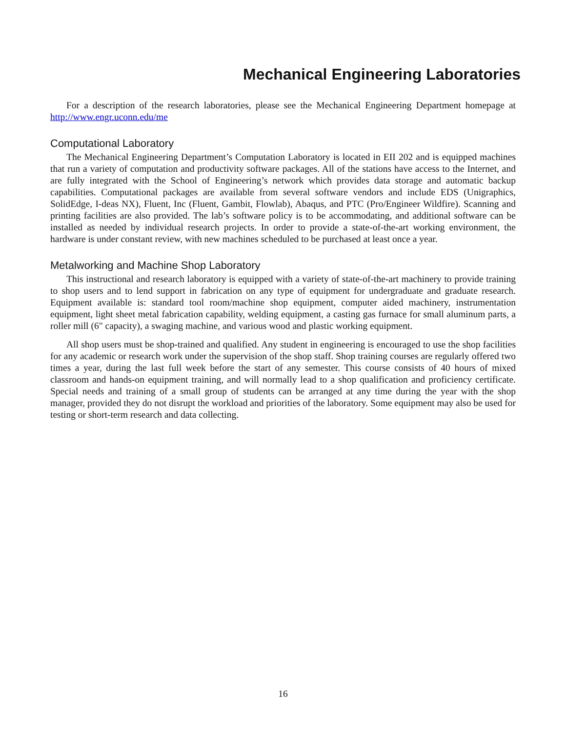Mechanical Engineering Laboratories
For a description of the research laboratories, please see the Mechanical Engineering Department homepage at http://www.engr.uconn.edu/me
Computational Laboratory
The Mechanical Engineering Department’s Computation Laboratory is located in EII 202 and is equipped machines that run a variety of computation and productivity software packages. All of the stations have access to the Internet, and are fully integrated with the School of Engineering’s network which provides data storage and automatic backup capabilities. Computational packages are available from several software vendors and include EDS (Unigraphics, SolidEdge, I-deas NX), Fluent, Inc (Fluent, Gambit, Flowlab), Abaqus, and PTC (Pro/Engineer Wildfire). Scanning and printing facilities are also provided. The lab’s software policy is to be accommodating, and additional software can be installed as needed by individual research projects. In order to provide a state-of-the-art working environment, the hardware is under constant review, with new machines scheduled to be purchased at least once a year.
Metalworking and Machine Shop Laboratory
This instructional and research laboratory is equipped with a variety of state-of-the-art machinery to provide training to shop users and to lend support in fabrication on any type of equipment for undergraduate and graduate research. Equipment available is: standard tool room/machine shop equipment, computer aided machinery, instrumentation equipment, light sheet metal fabrication capability, welding equipment, a casting gas furnace for small aluminum parts, a roller mill (6" capacity), a swaging machine, and various wood and plastic working equipment.
All shop users must be shop-trained and qualified. Any student in engineering is encouraged to use the shop facilities for any academic or research work under the supervision of the shop staff. Shop training courses are regularly offered two times a year, during the last full week before the start of any semester. This course consists of 40 hours of mixed classroom and hands-on equipment training, and will normally lead to a shop qualification and proficiency certificate. Special needs and training of a small group of students can be arranged at any time during the year with the shop manager, provided they do not disrupt the workload and priorities of the laboratory. Some equipment may also be used for testing or short-term research and data collecting.
16